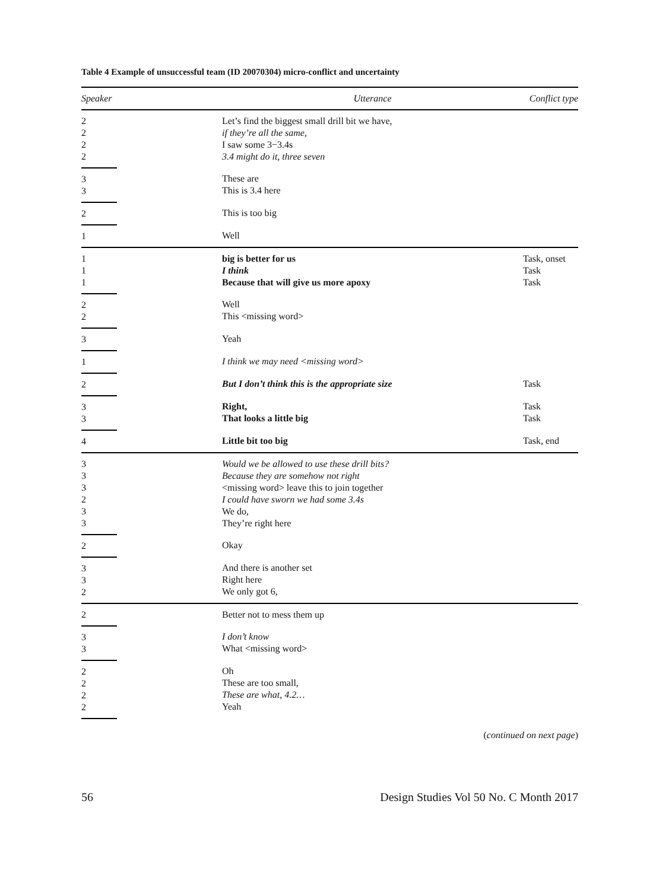Table 4 Example of unsuccessful team (ID 20070304) micro-conflict and uncertainty
| Speaker | | Utterance | Conflict type |
| --- | --- | --- | --- |
| 2 2 2 2 | | Let’s find the biggest small drill bit we have, if they’re all the same, I saw some 3−3.4s 3.4 might do it, three seven | |
| 3 3 | | These are This is 3.4 here | |
| 2 | | This is too big | |
| 1 | | Well | |
| 1 1 1 | | big is better for us I think Because that will give us more apoxy | Task, onset Task Task |
| 2 2 | | Well This <missing word> | |
| 3 | | Yeah | |
| 1 | | I think we may need <missing word> | |
| 2 | | But I don’t think this is the appropriate size | Task |
| 3 3 | | Right, That looks a little big | Task Task |
| 4 | | Little bit too big | Task, end |
| 3 3 3 2 3 3 | | Would we be allowed to use these drill bits? Because they are somehow not right <missing word> leave this to join together I could have sworn we had some 3.4s We do, They’re right here | |
| 2 | | Okay | |
| 3 3 2 | | And there is another set Right here We only got 6, | |
| 2 | | Better not to mess them up | |
| 3 3 | | I don’t know What <missing word> | |
| 2 2 2 2 | | Oh These are too small, These are what, 4.2… Yeah | |
(continued on next page)
56 Design Studies Vol 50 No. C Month 2017